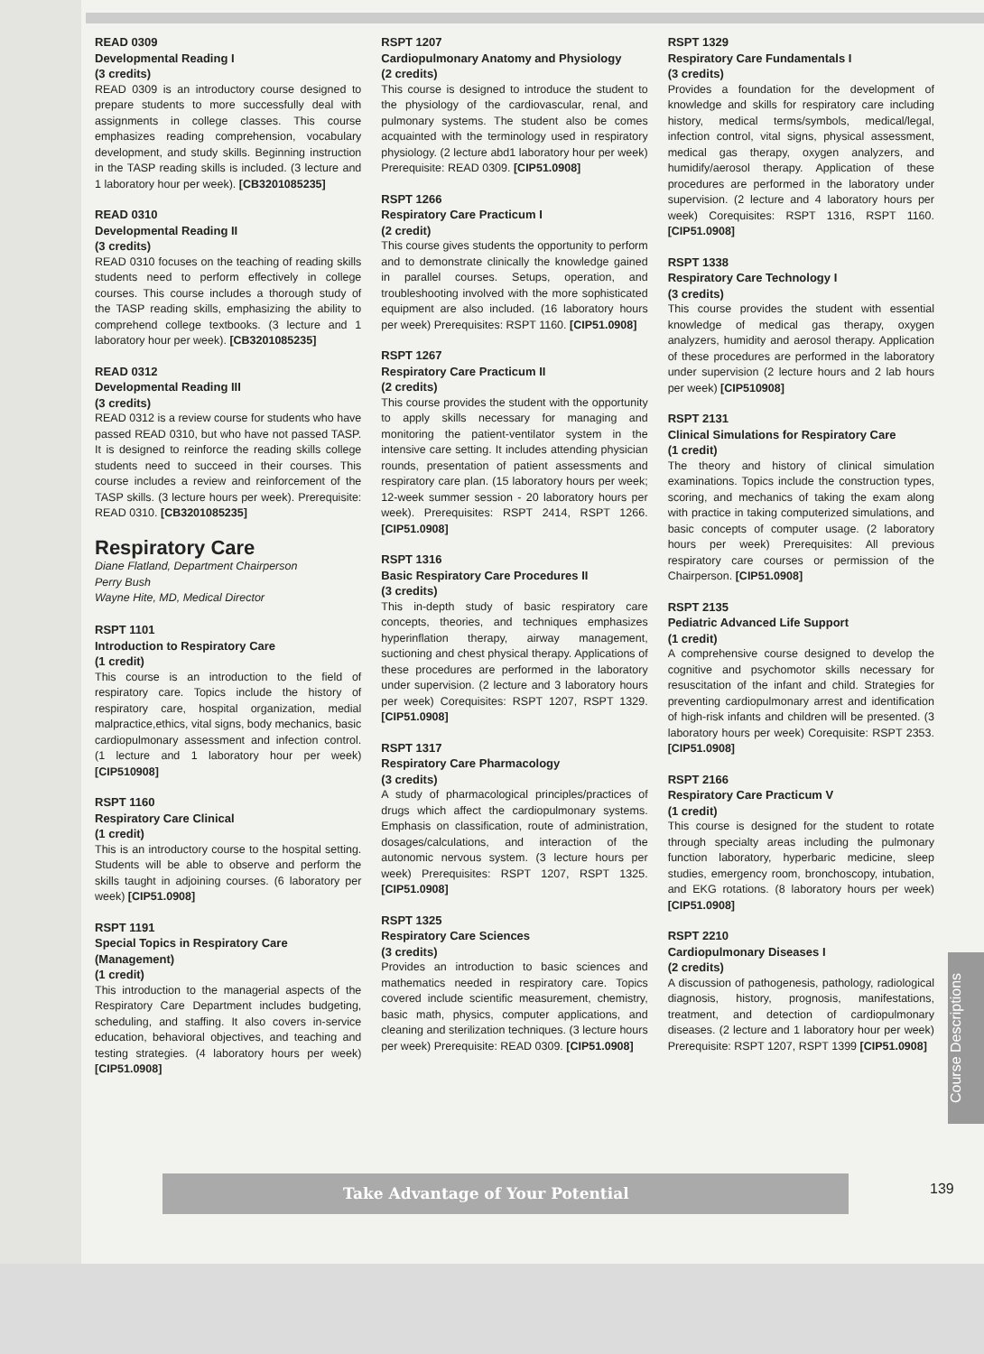READ 0309
Developmental Reading I
(3 credits)
READ 0309 is an introductory course designed to prepare students to more successfully deal with assignments in college classes. This course emphasizes reading comprehension, vocabulary development, and study skills. Beginning instruction in the TASP reading skills is included. (3 lecture and 1 laboratory hour per week). [CB3201085235]
READ 0310
Developmental Reading II
(3 credits)
READ 0310 focuses on the teaching of reading skills students need to perform effectively in college courses. This course includes a thorough study of the TASP reading skills, emphasizing the ability to comprehend college textbooks. (3 lecture and 1 laboratory hour per week). [CB3201085235]
READ 0312
Developmental Reading III
(3 credits)
READ 0312 is a review course for students who have passed READ 0310, but who have not passed TASP. It is designed to reinforce the reading skills college students need to succeed in their courses. This course includes a review and reinforcement of the TASP skills. (3 lecture hours per week). Prerequisite: READ 0310. [CB3201085235]
Respiratory Care
Diane Flatland, Department Chairperson
Perry Bush
Wayne Hite, MD, Medical Director
RSPT 1101
Introduction to Respiratory Care
(1 credit)
This course is an introduction to the field of respiratory care. Topics include the history of respiratory care, hospital organization, medial malpractice,ethics, vital signs, body mechanics, basic cardiopulmonary assessment and infection control. (1 lecture and 1 laboratory hour per week) [CIP510908]
RSPT 1160
Respiratory Care Clinical
(1 credit)
This is an introductory course to the hospital setting. Students will be able to observe and perform the skills taught in adjoining courses. (6 laboratory per week) [CIP51.0908]
RSPT 1191
Special Topics in Respiratory Care (Management)
(1 credit)
This introduction to the managerial aspects of the Respiratory Care Department includes budgeting, scheduling, and staffing. It also covers in-service education, behavioral objectives, and teaching and testing strategies. (4 laboratory hours per week) [CIP51.0908]
RSPT 1207
Cardiopulmonary Anatomy and Physiology
(2 credits)
This course is designed to introduce the student to the physiology of the cardiovascular, renal, and pulmonary systems. The student also be comes acquainted with the terminology used in respiratory physiology. (2 lecture abd1 laboratory hour per week) Prerequisite: READ 0309. [CIP51.0908]
RSPT 1266
Respiratory Care Practicum I
(2 credit)
This course gives students the opportunity to perform and to demonstrate clinically the knowledge gained in parallel courses. Setups, operation, and troubleshooting involved with the more sophisticated equipment are also included. (16 laboratory hours per week) Prerequisites: RSPT 1160. [CIP51.0908]
RSPT 1267
Respiratory Care Practicum II
(2 credits)
This course provides the student with the opportunity to apply skills necessary for managing and monitoring the patient-ventilator system in the intensive care setting. It includes attending physician rounds, presentation of patient assessments and respiratory care plan. (15 laboratory hours per week; 12-week summer session - 20 laboratory hours per week). Prerequisites: RSPT 2414, RSPT 1266. [CIP51.0908]
RSPT 1316
Basic Respiratory Care Procedures II
(3 credits)
This in-depth study of basic respiratory care concepts, theories, and techniques emphasizes hyperinflation therapy, airway management, suctioning and chest physical therapy. Applications of these procedures are performed in the laboratory under supervision. (2 lecture and 3 laboratory hours per week) Corequisites: RSPT 1207, RSPT 1329. [CIP51.0908]
RSPT 1317
Respiratory Care Pharmacology
(3 credits)
A study of pharmacological principles/practices of drugs which affect the cardiopulmonary systems. Emphasis on classification, route of administration, dosages/calculations, and interaction of the autonomic nervous system. (3 lecture hours per week) Prerequisites: RSPT 1207, RSPT 1325. [CIP51.0908]
RSPT 1325
Respiratory Care Sciences
(3 credits)
Provides an introduction to basic sciences and mathematics needed in respiratory care. Topics covered include scientific measurement, chemistry, basic math, physics, computer applications, and cleaning and sterilization techniques. (3 lecture hours per week) Prerequisite: READ 0309. [CIP51.0908]
RSPT 1329
Respiratory Care Fundamentals I
(3 credits)
Provides a foundation for the development of knowledge and skills for respiratory care including history, medical terms/symbols, medical/legal, infection control, vital signs, physical assessment, medical gas therapy, oxygen analyzers, and humidify/aerosol therapy. Application of these procedures are performed in the laboratory under supervision. (2 lecture and 4 laboratory hours per week) Corequisites: RSPT 1316, RSPT 1160. [CIP51.0908]
RSPT 1338
Respiratory Care Technology I
(3 credits)
This course provides the student with essential knowledge of medical gas therapy, oxygen analyzers, humidity and aerosol therapy. Application of these procedures are performed in the laboratory under supervision (2 lecture hours and 2 lab hours per week) [CIP510908]
RSPT 2131
Clinical Simulations for Respiratory Care
(1 credit)
The theory and history of clinical simulation examinations. Topics include the construction types, scoring, and mechanics of taking the exam along with practice in taking computerized simulations, and basic concepts of computer usage. (2 laboratory hours per week) Prerequisites: All previous respiratory care courses or permission of the Chairperson. [CIP51.0908]
RSPT 2135
Pediatric Advanced Life Support
(1 credit)
A comprehensive course designed to develop the cognitive and psychomotor skills necessary for resuscitation of the infant and child. Strategies for preventing cardiopulmonary arrest and identification of high-risk infants and children will be presented. (3 laboratory hours per week) Corequisite: RSPT 2353. [CIP51.0908]
RSPT 2166
Respiratory Care Practicum V
(1 credit)
This course is designed for the student to rotate through specialty areas including the pulmonary function laboratory, hyperbaric medicine, sleep studies, emergency room, bronchoscopy, intubation, and EKG rotations. (8 laboratory hours per week) [CIP51.0908]
RSPT 2210
Cardiopulmonary Diseases I
(2 credits)
A discussion of pathogenesis, pathology, radiological diagnosis, history, prognosis, manifestations, treatment, and detection of cardiopulmonary diseases. (2 lecture and 1 laboratory hour per week) Prerequisite: RSPT 1207, RSPT 1399 [CIP51.0908]
Course Descriptions
Take Advantage of Your Potential 139